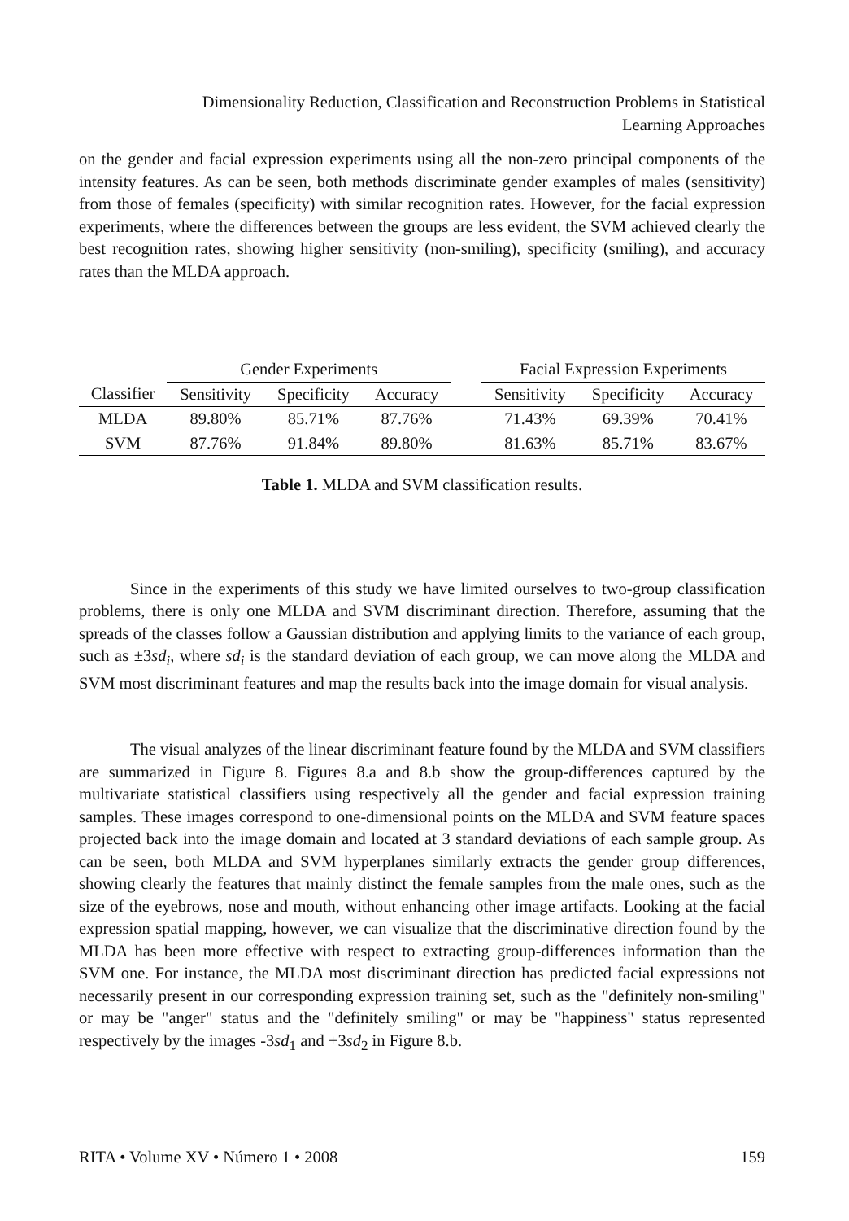Dimensionality Reduction, Classification and Reconstruction Problems in Statistical
Learning Approaches
on the gender and facial expression experiments using all the non-zero principal components of the intensity features. As can be seen, both methods discriminate gender examples of males (sensitivity) from those of females (specificity) with similar recognition rates. However, for the facial expression experiments, where the differences between the groups are less evident, the SVM achieved clearly the best recognition rates, showing higher sensitivity (non-smiling), specificity (smiling), and accuracy rates than the MLDA approach.
| | Gender Experiments | | | | Facial Expression Experiments | | |
| --- | --- | --- | --- | --- | --- | --- | --- |
| Classifier | Sensitivity | Specificity | Accuracy | | Sensitivity | Specificity | Accuracy |
| MLDA | 89.80% | 85.71% | 87.76% | | 71.43% | 69.39% | 70.41% |
| SVM | 87.76% | 91.84% | 89.80% | | 81.63% | 85.71% | 83.67% |
Table 1. MLDA and SVM classification results.
Since in the experiments of this study we have limited ourselves to two-group classification problems, there is only one MLDA and SVM discriminant direction. Therefore, assuming that the spreads of the classes follow a Gaussian distribution and applying limits to the variance of each group, such as ±3sd<sub>i</sub>, where sd<sub>i</sub> is the standard deviation of each group, we can move along the MLDA and SVM most discriminant features and map the results back into the image domain for visual analysis.
The visual analyzes of the linear discriminant feature found by the MLDA and SVM classifiers are summarized in Figure 8. Figures 8.a and 8.b show the group-differences captured by the multivariate statistical classifiers using respectively all the gender and facial expression training samples. These images correspond to one-dimensional points on the MLDA and SVM feature spaces projected back into the image domain and located at 3 standard deviations of each sample group. As can be seen, both MLDA and SVM hyperplanes similarly extracts the gender group differences, showing clearly the features that mainly distinct the female samples from the male ones, such as the size of the eyebrows, nose and mouth, without enhancing other image artifacts. Looking at the facial expression spatial mapping, however, we can visualize that the discriminative direction found by the MLDA has been more effective with respect to extracting group-differences information than the SVM one. For instance, the MLDA most discriminant direction has predicted facial expressions not necessarily present in our corresponding expression training set, such as the "definitely non-smiling" or may be "anger" status and the "definitely smiling" or may be "happiness" status represented respectively by the images -3sd<sub>1</sub> and +3sd<sub>2</sub> in Figure 8.b.
RITA • Volume XV • Número 1 • 2008 159